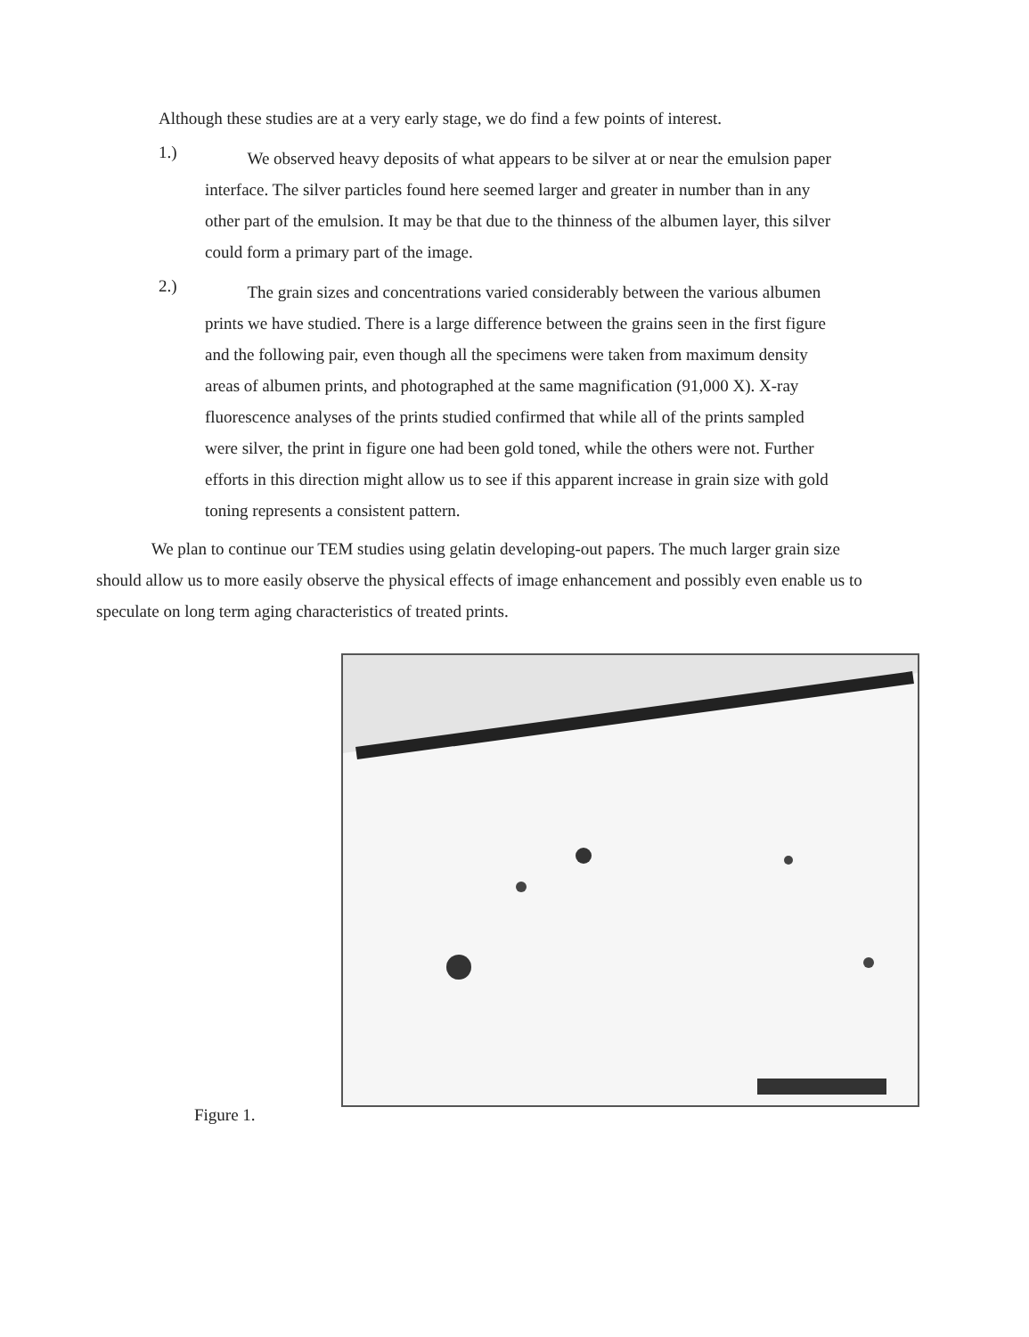Although these studies are at a very early stage, we do find a few points of interest.
1.)
We observed heavy deposits of what appears to be silver at or near the emulsion paper interface. The silver particles found here seemed larger and greater in number than in any other part of the emulsion. It may be that due to the thinness of the albumen layer, this silver could form a primary part of the image.
2.)
The grain sizes and concentrations varied considerably between the various albumen prints we have studied. There is a large difference between the grains seen in the first figure and the following pair, even though all the specimens were taken from maximum density areas of albumen prints, and photographed at the same magnification (91,000 X). X-ray fluorescence analyses of the prints studied confirmed that while all of the prints sampled were silver, the print in figure one had been gold toned, while the others were not. Further efforts in this direction might allow us to see if this apparent increase in grain size with gold toning represents a consistent pattern.
We plan to continue our TEM studies using gelatin developing-out papers. The much larger grain size should allow us to more easily observe the physical effects of image enhancement and possibly even enable us to speculate on long term aging characteristics of treated prints.
Figure 1.